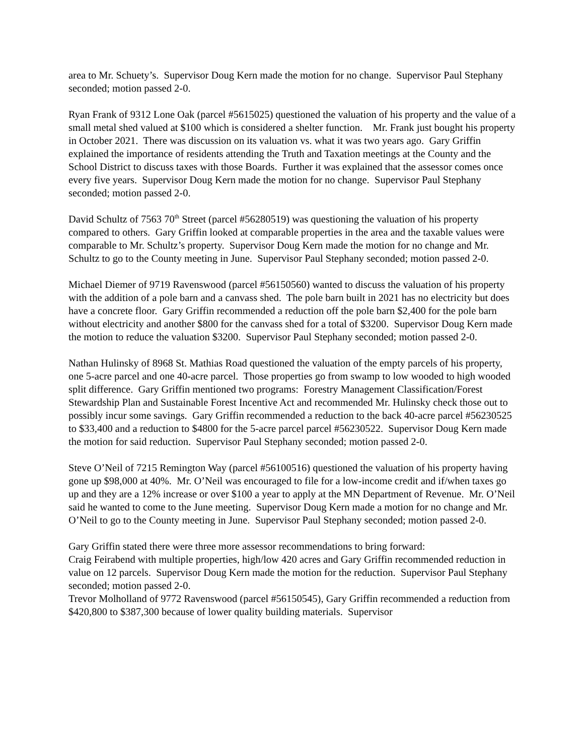area to Mr. Schuety’s. Supervisor Doug Kern made the motion for no change. Supervisor Paul Stephany seconded; motion passed 2-0.
Ryan Frank of 9312 Lone Oak (parcel #5615025) questioned the valuation of his property and the value of a small metal shed valued at $100 which is considered a shelter function. Mr. Frank just bought his property in October 2021. There was discussion on its valuation vs. what it was two years ago. Gary Griffin explained the importance of residents attending the Truth and Taxation meetings at the County and the School District to discuss taxes with those Boards. Further it was explained that the assessor comes once every five years. Supervisor Doug Kern made the motion for no change. Supervisor Paul Stephany seconded; motion passed 2-0.
David Schultz of 7563 70<sup>th</sup> Street (parcel #56280519) was questioning the valuation of his property compared to others. Gary Griffin looked at comparable properties in the area and the taxable values were comparable to Mr. Schultz’s property. Supervisor Doug Kern made the motion for no change and Mr. Schultz to go to the County meeting in June. Supervisor Paul Stephany seconded; motion passed 2-0.
Michael Diemer of 9719 Ravenswood (parcel #56150560) wanted to discuss the valuation of his property with the addition of a pole barn and a canvass shed. The pole barn built in 2021 has no electricity but does have a concrete floor. Gary Griffin recommended a reduction off the pole barn $2,400 for the pole barn without electricity and another $800 for the canvass shed for a total of $3200. Supervisor Doug Kern made the motion to reduce the valuation $3200. Supervisor Paul Stephany seconded; motion passed 2-0.
Nathan Hulinsky of 8968 St. Mathias Road questioned the valuation of the empty parcels of his property, one 5-acre parcel and one 40-acre parcel. Those properties go from swamp to low wooded to high wooded split difference. Gary Griffin mentioned two programs: Forestry Management Classification/Forest Stewardship Plan and Sustainable Forest Incentive Act and recommended Mr. Hulinsky check those out to possibly incur some savings. Gary Griffin recommended a reduction to the back 40-acre parcel #56230525 to $33,400 and a reduction to $4800 for the 5-acre parcel parcel #56230522. Supervisor Doug Kern made the motion for said reduction. Supervisor Paul Stephany seconded; motion passed 2-0.
Steve O’Neil of 7215 Remington Way (parcel #56100516) questioned the valuation of his property having gone up $98,000 at 40%. Mr. O’Neil was encouraged to file for a low-income credit and if/when taxes go up and they are a 12% increase or over $100 a year to apply at the MN Department of Revenue. Mr. O’Neil said he wanted to come to the June meeting. Supervisor Doug Kern made a motion for no change and Mr. O’Neil to go to the County meeting in June. Supervisor Paul Stephany seconded; motion passed 2-0.
Gary Griffin stated there were three more assessor recommendations to bring forward:
Craig Feirabend with multiple properties, high/low 420 acres and Gary Griffin recommended reduction in value on 12 parcels. Supervisor Doug Kern made the motion for the reduction. Supervisor Paul Stephany seconded; motion passed 2-0.
Trevor Molholland of 9772 Ravenswood (parcel #56150545), Gary Griffin recommended a reduction from $420,800 to $387,300 because of lower quality building materials. Supervisor